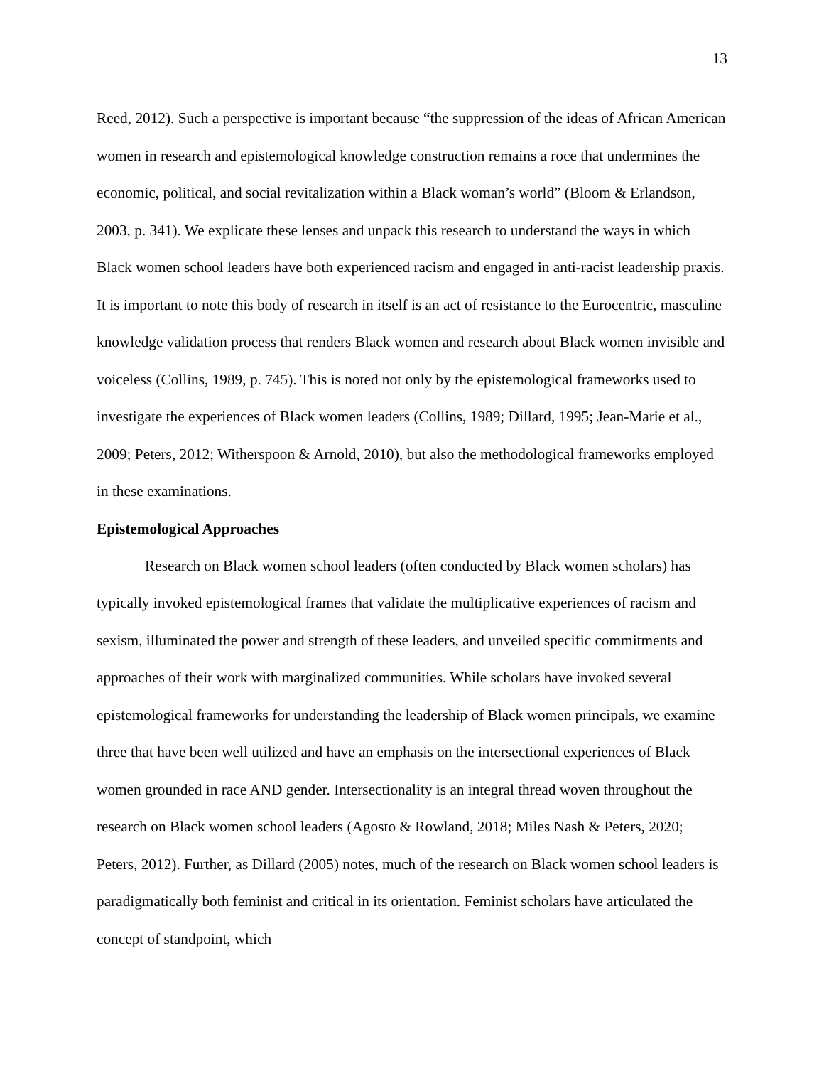13
Reed, 2012). Such a perspective is important because “the suppression of the ideas of African American women in research and epistemological knowledge construction remains a roce that undermines the economic, political, and social revitalization within a Black woman’s world” (Bloom & Erlandson, 2003, p. 341). We explicate these lenses and unpack this research to understand the ways in which Black women school leaders have both experienced racism and engaged in anti-racist leadership praxis. It is important to note this body of research in itself is an act of resistance to the Eurocentric, masculine knowledge validation process that renders Black women and research about Black women invisible and voiceless (Collins, 1989, p. 745). This is noted not only by the epistemological frameworks used to investigate the experiences of Black women leaders (Collins, 1989; Dillard, 1995; Jean-Marie et al., 2009; Peters, 2012; Witherspoon & Arnold, 2010), but also the methodological frameworks employed in these examinations.
Epistemological Approaches
Research on Black women school leaders (often conducted by Black women scholars) has typically invoked epistemological frames that validate the multiplicative experiences of racism and sexism, illuminated the power and strength of these leaders, and unveiled specific commitments and approaches of their work with marginalized communities. While scholars have invoked several epistemological frameworks for understanding the leadership of Black women principals, we examine three that have been well utilized and have an emphasis on the intersectional experiences of Black women grounded in race AND gender. Intersectionality is an integral thread woven throughout the research on Black women school leaders (Agosto & Rowland, 2018; Miles Nash & Peters, 2020; Peters, 2012). Further, as Dillard (2005) notes, much of the research on Black women school leaders is paradigmatically both feminist and critical in its orientation. Feminist scholars have articulated the concept of standpoint, which